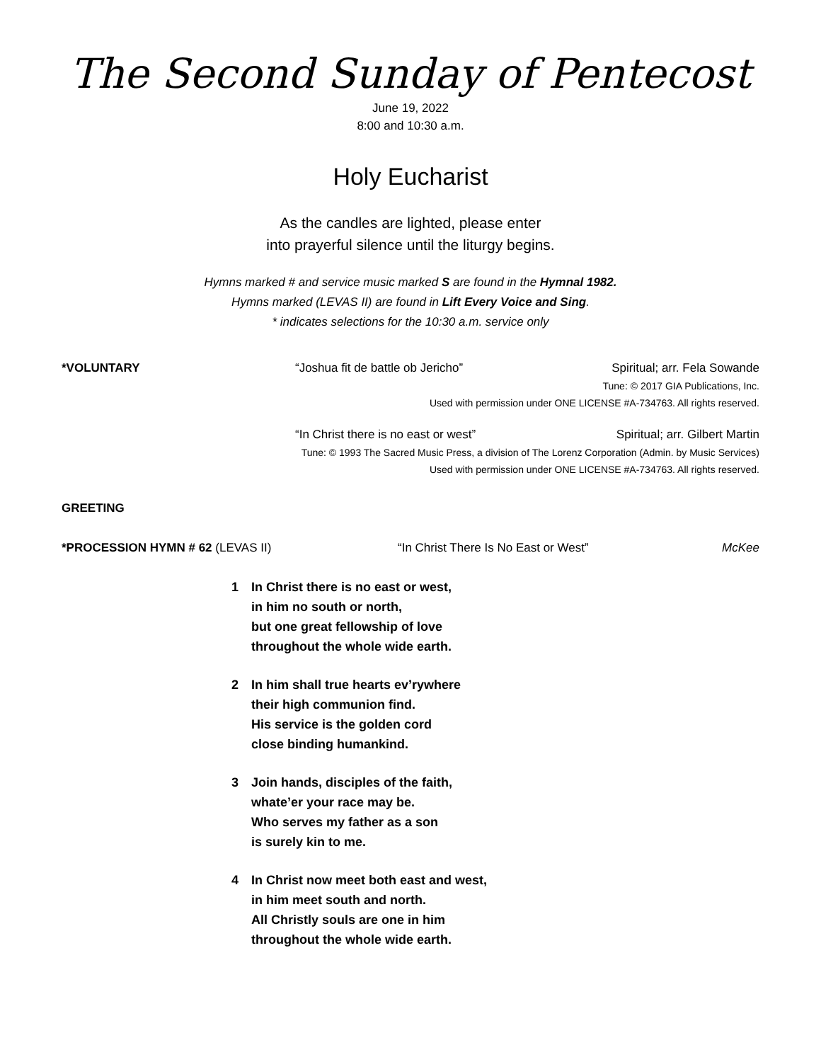The Second Sunday of Pentecost
June 19, 2022
8:00 and 10:30 a.m.
Holy Eucharist
As the candles are lighted, please enter
into prayerful silence until the liturgy begins.
Hymns marked # and service music marked S are found in the Hymnal 1982.
Hymns marked (LEVAS II) are found in Lift Every Voice and Sing.
* indicates selections for the 10:30 a.m. service only
*VOLUNTARY “Joshua fit de battle ob Jericho” Spiritual; arr. Fela Sowande
Tune: © 2017 GIA Publications, Inc.
Used with permission under ONE LICENSE #A-734763. All rights reserved.
“In Christ there is no east or west” Spiritual; arr. Gilbert Martin
Tune: © 1993 The Sacred Music Press, a division of The Lorenz Corporation (Admin. by Music Services)
Used with permission under ONE LICENSE #A-734763. All rights reserved.
GREETING
*PROCESSION HYMN # 62 (LEVAS II) “In Christ There Is No East or West” McKee
1 In Christ there is no east or west,
in him no south or north,
but one great fellowship of love
throughout the whole wide earth.
2 In him shall true hearts ev’rywhere
their high communion find.
His service is the golden cord
close binding humankind.
3 Join hands, disciples of the faith,
whate’er your race may be.
Who serves my father as a son
is surely kin to me.
4 In Christ now meet both east and west,
in him meet south and north.
All Christly souls are one in him
throughout the whole wide earth.